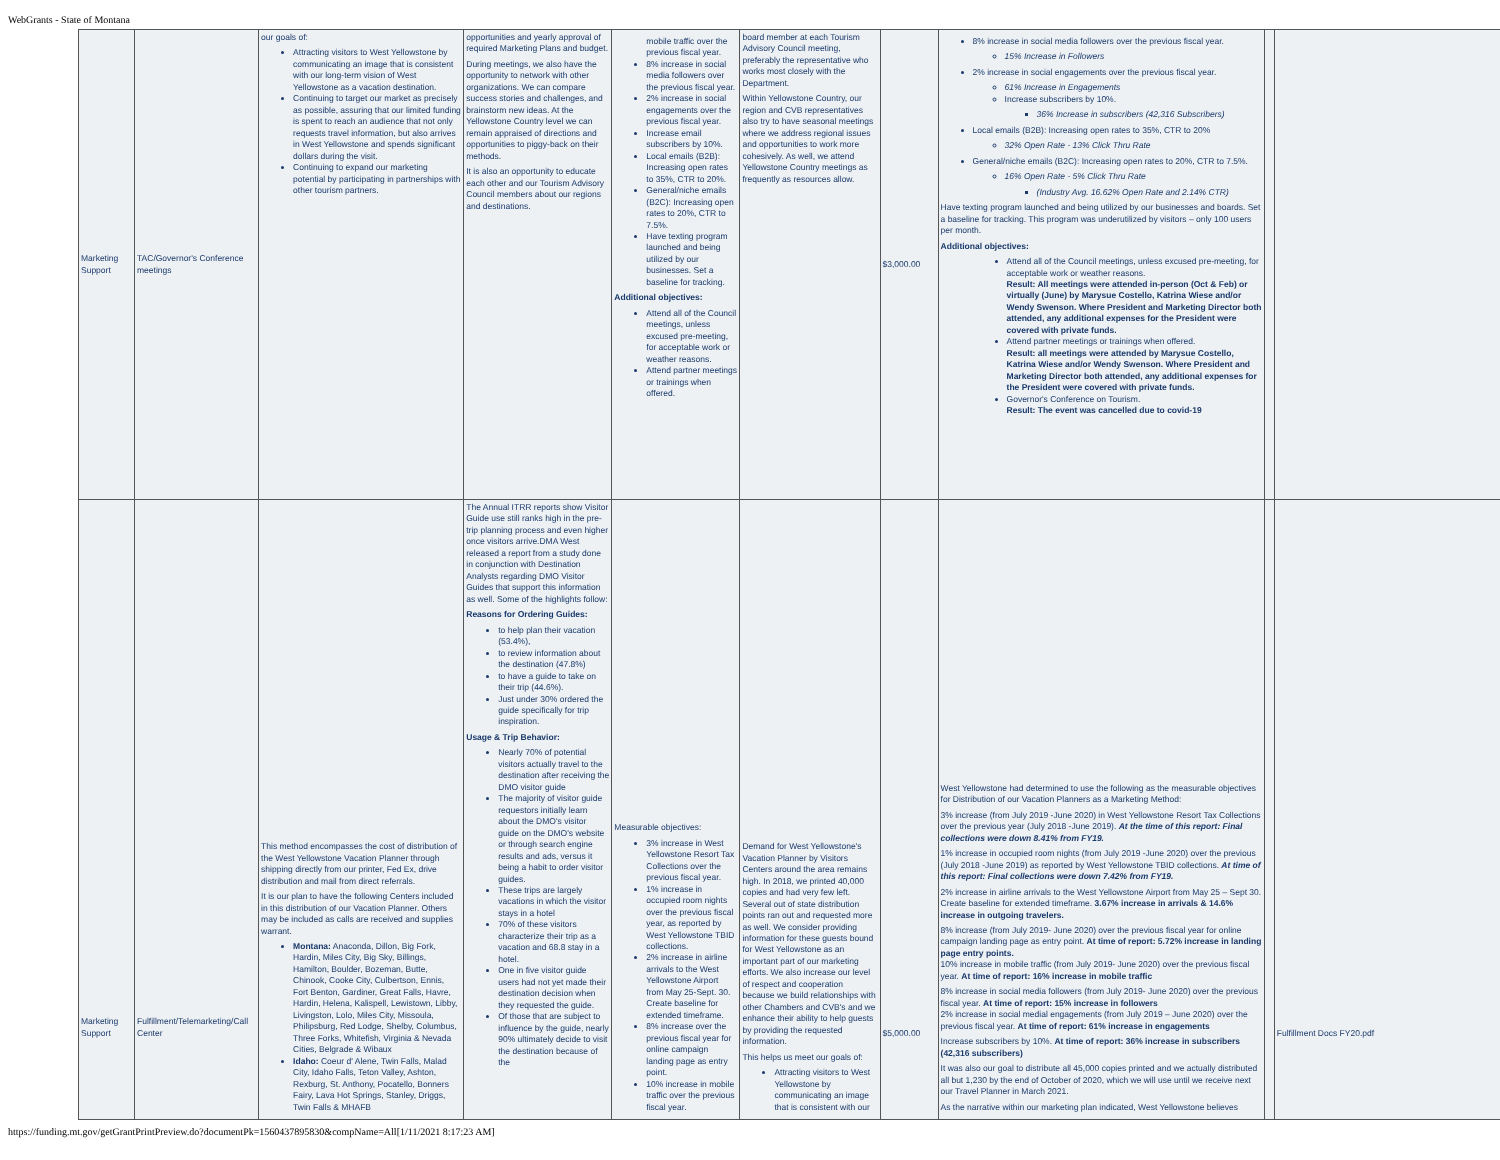WebGrants - State of Montana
| Marketing Support | TAC/Governor's Conference meetings | our goals of: Attracting visitors to West Yellowstone by communicating an image that is consistent with our long-term vision of West Yellowstone as a vacation destination. Continuing to target our market as precisely as possible, assuring that our limited funding is spent to reach an audience that not only requests travel information, but also arrives in West Yellowstone and spends significant dollars during the visit. Continuing to expand our marketing potential by participating in partnerships with other tourism partners. | opportunities and yearly approval of required Marketing Plans and budget. During meetings, we also have the opportunity to network with other organizations. We can compare success stories and challenges, and brainstorm new ideas. At the Yellowstone Country level we can remain appraised of directions and opportunities to piggy-back on their methods. It is also an opportunity to educate each other and our Tourism Advisory Council members about our regions and destinations. | mobile traffic over the previous fiscal year. 8% increase in social media followers over the previous fiscal year. 2% increase in social engagements over the previous fiscal year. Increase email subscribers by 10%. Local emails (B2B): Increasing open rates to 35%, CTR to 20%. General/niche emails (B2C): Increasing open rates to 20%, CTR to 7.5%. Have texting program launched and being utilized by our businesses. Set a baseline for tracking. Additional objectives: Attend all of the Council meetings, unless excused pre-meeting, for acceptable work or weather reasons. Attend partner meetings or trainings when offered. | board member at each Tourism Advisory Council meeting, preferably the representative who works most closely with the Department. Within Yellowstone Country, our region and CVB representatives also try to have seasonal meetings where we address regional issues and opportunities to work more cohesively. As well, we attend Yellowstone Country meetings as frequently as resources allow. | $3,000.00 | 8% increase in social media followers over the previous fiscal year. 15% Increase in Followers 2% increase in social engagements over the previous fiscal year. 61% Increase in Engagements Increase subscribers by 10%. 36% Increase in subscribers (42,316 Subscribers) Local emails (B2B): Increasing open rates to 35%, CTR to 20% 32% Open Rate - 13% Click Thru Rate General/niche emails (B2C): Increasing open rates to 20%, CTR to 7.5%. 16% Open Rate - 5% Click Thru Rate (Industry Avg. 16.62% Open Rate and 2.14% CTR) Have texting program launched and being utilized by our businesses and boards. Set a baseline for tracking. This program was underutilized by visitors – only 100 users per month. Additional objectives: Attend all of the Council meetings, unless excused pre-meeting, for acceptable work or weather reasons. Result: All meetings were attended in-person (Oct & Feb) or virtually (June) by Marysue Costello, Katrina Wiese and/or Wendy Swenson. Where President and Marketing Director both attended, any additional expenses for the President were covered with private funds. Attend partner meetings or trainings when offered. Result: all meetings were attended by Marysue Costello, Katrina Wiese and/or Wendy Swenson. Where President and Marketing Director both attended, any additional expenses for the President were covered with private funds. Governor's Conference on Tourism. Result: The event was cancelled due to covid-19 | | |
| Marketing Support | Fulfillment/Telemarketing/Call Center | This method encompasses the cost of distribution of the West Yellowstone Vacation Planner through shipping directly from our printer, Fed Ex, drive distribution and mail from direct referrals. It is our plan to have the following Centers included in this distribution of our Vacation Planner. Others may be included as calls are received and supplies warrant. Montana: Anaconda, Dillon, Big Fork, Hardin, Miles City, Big Sky, Billings, Hamilton, Boulder, Bozeman, Butte, Chinook, Cooke City, Culbertson, Ennis, Fort Benton, Gardiner, Great Falls, Havre, Hardin, Helena, Kalispell, Lewistown, Libby, Livingston, Lolo, Miles City, Missoula, Philipsburg, Red Lodge, Shelby, Columbus, Three Forks, Whitefish, Virginia & Nevada Cities, Belgrade & Wibaux Idaho: Coeur d' Alene, Twin Falls, Malad City, Idaho Falls, Teton Valley, Ashton, Rexburg, St. Anthony, Pocatello, Bonners Fairy, Lava Hot Springs, Stanley, Driggs, Twin Falls & MHAFB | The Annual ITRR reports show Visitor Guide use still ranks high in the pre-trip planning process and even higher once visitors arrive.DMA West released a report from a study done in conjunction with Destination Analysts regarding DMO Visitor Guides that support this information as well. Some of the highlights follow: Reasons for Ordering Guides: to help plan their vacation (53.4%), to review information about the destination (47.8%) to have a guide to take on their trip (44.6%). Just under 30% ordered the guide specifically for trip inspiration. Usage & Trip Behavior: Nearly 70% of potential visitors actually travel to the destination after receiving the DMO visitor guide The majority of visitor guide requestors initially learn about the DMO's visitor guide on the DMO's website or through search engine results and ads, versus it being a habit to order visitor guides. These trips are largely vacations in which the visitor stays in a hotel 70% of these visitors characterize their trip as a vacation and 68.8 stay in a hotel. One in five visitor guide users had not yet made their destination decision when they requested the guide. Of those that are subject to influence by the guide, nearly 90% ultimately decide to visit the destination because of the | Measurable objectives: 3% increase in West Yellowstone Resort Tax Collections over the previous fiscal year. 1% increase in occupied room nights over the previous fiscal year, as reported by West Yellowstone TBID collections. 2% increase in airline arrivals to the West Yellowstone Airport from May 25-Sept. 30. Create baseline for extended timeframe. 8% increase over the previous fiscal year for online campaign landing page as entry point. 10% increase in mobile traffic over the previous fiscal year. | Demand for West Yellowstone's Vacation Planner by Visitors Centers around the area remains high. In 2018, we printed 40,000 copies and had very few left. Several out of state distribution points ran out and requested more as well. We consider providing information for these guests bound for West Yellowstone as an important part of our marketing efforts. We also increase our level of respect and cooperation because we build relationships with other Chambers and CVB's and we enhance their ability to help guests by providing the requested information. This helps us meet our goals of: Attracting visitors to West Yellowstone by communicating an image that is consistent with our | $5,000.00 | West Yellowstone had determined to use the following as the measurable objectives for Distribution of our Vacation Planners as a Marketing Method: 3% increase (from July 2019 -June 2020) in West Yellowstone Resort Tax Collections over the previous year (July 2018 -June 2019). At the time of this report: Final collections were down 8.41% from FY19. 1% increase in occupied room nights (from July 2019 -June 2020) over the previous (July 2018 -June 2019) as reported by West Yellowstone TBID collections. At time of this report: Final collections were down 7.42% from FY19. 2% increase in airline arrivals to the West Yellowstone Airport from May 25 – Sept 30. Create baseline for extended timeframe. 3.67% increase in arrivals & 14.6% increase in outgoing travelers. 8% increase (from July 2019- June 2020) over the previous fiscal year for online campaign landing page as entry point. At time of report: 5.72% increase in landing page entry points. 10% increase in mobile traffic (from July 2019- June 2020) over the previous fiscal year. At time of report: 16% increase in mobile traffic 8% increase in social media followers (from July 2019- June 2020) over the previous fiscal year. At time of report: 15% increase in followers 2% increase in social medial engagements (from July 2019 – June 2020) over the previous fiscal year. At time of report: 61% increase in engagements Increase subscribers by 10%. At time of report: 36% increase in subscribers (42,316 subscribers) It was also our goal to distribute all 45,000 copies printed and we actually distributed all but 1,230 by the end of October of 2020, which we will use until we receive next our Travel Planner in March 2021. As the narrative within our marketing plan indicated, West Yellowstone believes | | Fulfillment Docs FY20.pdf |
https://funding.mt.gov/getGrantPrintPreview.do?documentPk=1560437895830&compName=All[1/11/2021 8:17:23 AM]